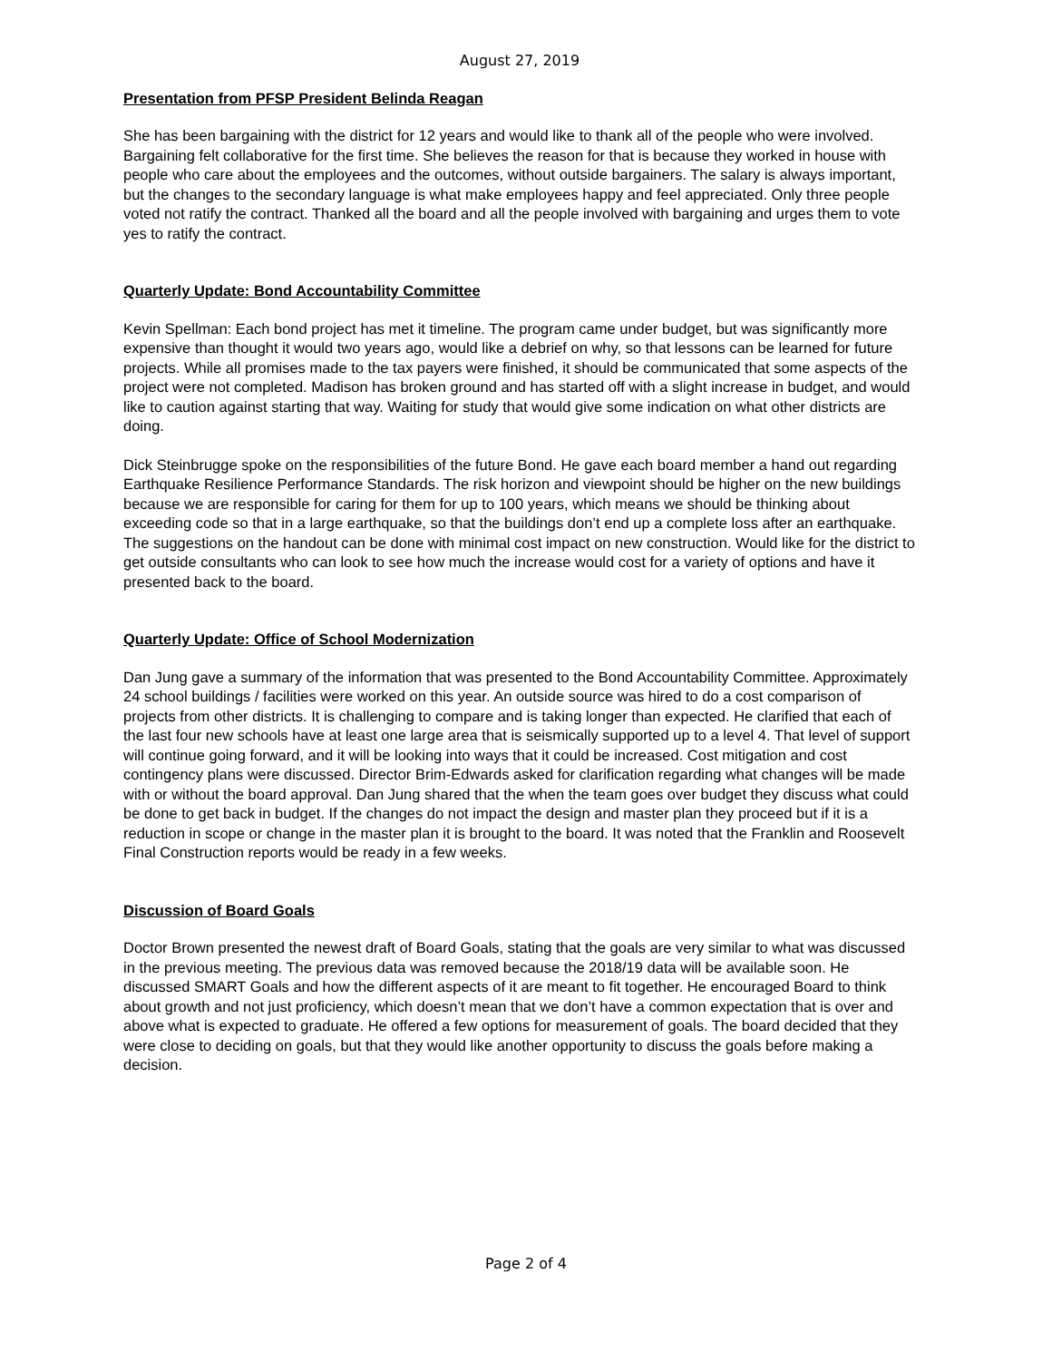August 27, 2019
Presentation from PFSP President Belinda Reagan
She has been bargaining with the district for 12 years and would like to thank all of the people who were involved. Bargaining felt collaborative for the first time. She believes the reason for that is because they worked in house with people who care about the employees and the outcomes, without outside bargainers. The salary is always important, but the changes to the secondary language is what make employees happy and feel appreciated. Only three people voted not ratify the contract. Thanked all the board and all the people involved with bargaining and urges them to vote yes to ratify the contract.
Quarterly Update: Bond Accountability Committee
Kevin Spellman: Each bond project has met it timeline. The program came under budget, but was significantly more expensive than thought it would two years ago, would like a debrief on why, so that lessons can be learned for future projects. While all promises made to the tax payers were finished, it should be communicated that some aspects of the project were not completed. Madison has broken ground and has started off with a slight increase in budget, and would like to caution against starting that way. Waiting for study that would give some indication on what other districts are doing.
Dick Steinbrugge spoke on the responsibilities of the future Bond. He gave each board member a hand out regarding Earthquake Resilience Performance Standards. The risk horizon and viewpoint should be higher on the new buildings because we are responsible for caring for them for up to 100 years, which means we should be thinking about exceeding code so that in a large earthquake, so that the buildings don’t end up a complete loss after an earthquake. The suggestions on the handout can be done with minimal cost impact on new construction. Would like for the district to get outside consultants who can look to see how much the increase would cost for a variety of options and have it presented back to the board.
Quarterly Update: Office of School Modernization
Dan Jung gave a summary of the information that was presented to the Bond Accountability Committee. Approximately 24 school buildings / facilities were worked on this year. An outside source was hired to do a cost comparison of projects from other districts. It is challenging to compare and is taking longer than expected. He clarified that each of the last four new schools have at least one large area that is seismically supported up to a level 4. That level of support will continue going forward, and it will be looking into ways that it could be increased. Cost mitigation and cost contingency plans were discussed. Director Brim-Edwards asked for clarification regarding what changes will be made with or without the board approval. Dan Jung shared that the when the team goes over budget they discuss what could be done to get back in budget. If the changes do not impact the design and master plan they proceed but if it is a reduction in scope or change in the master plan it is brought to the board. It was noted that the Franklin and Roosevelt Final Construction reports would be ready in a few weeks.
Discussion of Board Goals
Doctor Brown presented the newest draft of Board Goals, stating that the goals are very similar to what was discussed in the previous meeting. The previous data was removed because the 2018/19 data will be available soon. He discussed SMART Goals and how the different aspects of it are meant to fit together. He encouraged Board to think about growth and not just proficiency, which doesn’t mean that we don’t have a common expectation that is over and above what is expected to graduate. He offered a few options for measurement of goals. The board decided that they were close to deciding on goals, but that they would like another opportunity to discuss the goals before making a decision.
Page 2 of 4